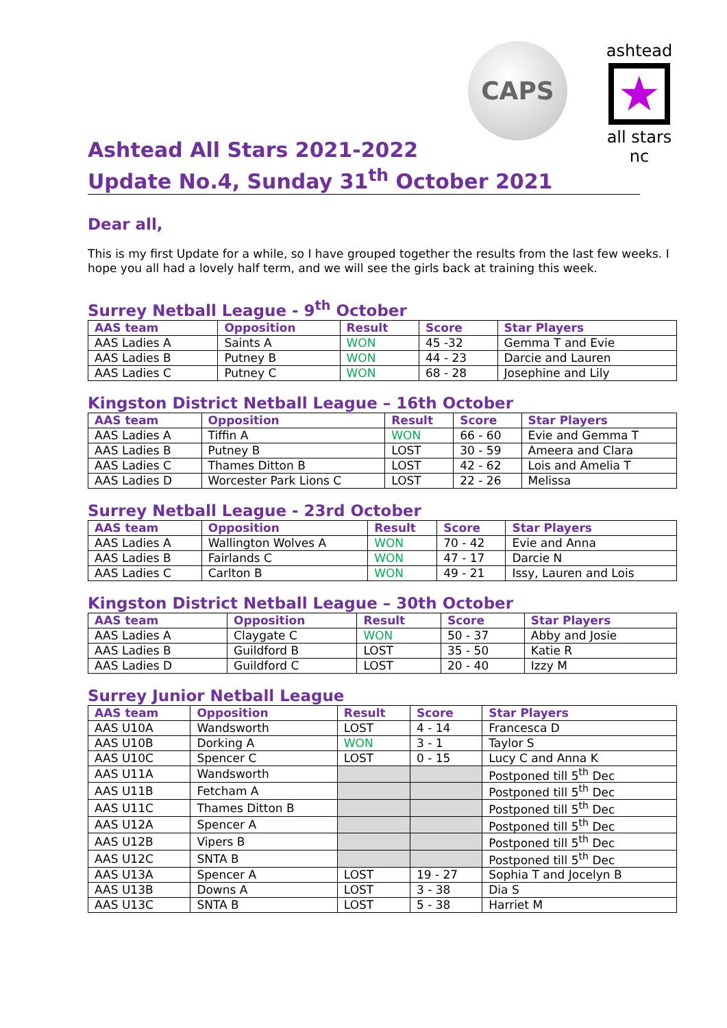CAPS
ashtead
★
all stars nc
Ashtead All Stars 2021-2022
Update No.4, Sunday 31<sup>th</sup> October 2021
Dear all,
This is my first Update for a while, so I have grouped together the results from the last few weeks. I hope you all had a lovely half term, and we will see the girls back at training this week.
Surrey Netball League - 9<sup>th</sup> October
| AAS team | Opposition | Result | Score | Star Players |
| --- | --- | --- | --- | --- |
| AAS Ladies A | Saints A | WON | 45 -32 | Gemma T and Evie |
| AAS Ladies B | Putney B | WON | 44 - 23 | Darcie and Lauren |
| AAS Ladies C | Putney C | WON | 68 - 28 | Josephine and Lily |
Kingston District Netball League – 16th October
| AAS team | Opposition | Result | Score | Star Players |
| --- | --- | --- | --- | --- |
| AAS Ladies A | Tiffin A | WON | 66 - 60 | Evie and Gemma T |
| AAS Ladies B | Putney B | LOST | 30 - 59 | Ameera and Clara |
| AAS Ladies C | Thames Ditton B | LOST | 42 - 62 | Lois and Amelia T |
| AAS Ladies D | Worcester Park Lions C | LOST | 22 - 26 | Melissa |
Surrey Netball League - 23rd October
| AAS team | Opposition | Result | Score | Star Players |
| --- | --- | --- | --- | --- |
| AAS Ladies A | Wallington Wolves A | WON | 70 - 42 | Evie and Anna |
| AAS Ladies B | Fairlands C | WON | 47 - 17 | Darcie N |
| AAS Ladies C | Carlton B | WON | 49 - 21 | Issy, Lauren and Lois |
Kingston District Netball League – 30th October
| AAS team | Opposition | Result | Score | Star Players |
| --- | --- | --- | --- | --- |
| AAS Ladies A | Claygate C | WON | 50 - 37 | Abby and Josie |
| AAS Ladies B | Guildford B | LOST | 35 - 50 | Katie R |
| AAS Ladies D | Guildford C | LOST | 20 - 40 | Izzy M |
Surrey Junior Netball League
| AAS team | Opposition | Result | Score | Star Players |
| --- | --- | --- | --- | --- |
| AAS U10A | Wandsworth | LOST | 4 - 14 | Francesca D |
| AAS U10B | Dorking A | WON | 3 - 1 | Taylor S |
| AAS U10C | Spencer C | LOST | 0 - 15 | Lucy C and Anna K |
| AAS U11A | Wandsworth | | | Postponed till 5<sup>th</sup> Dec |
| AAS U11B | Fetcham A | | | Postponed till 5<sup>th</sup> Dec |
| AAS U11C | Thames Ditton B | | | Postponed till 5<sup>th</sup> Dec |
| AAS U12A | Spencer A | | | Postponed till 5<sup>th</sup> Dec |
| AAS U12B | Vipers B | | | Postponed till 5<sup>th</sup> Dec |
| AAS U12C | SNTA B | | | Postponed till 5<sup>th</sup> Dec |
| AAS U13A | Spencer A | LOST | 19 - 27 | Sophia T and Jocelyn B |
| AAS U13B | Downs A | LOST | 3 - 38 | Dia S |
| AAS U13C | SNTA B | LOST | 5 - 38 | Harriet M |